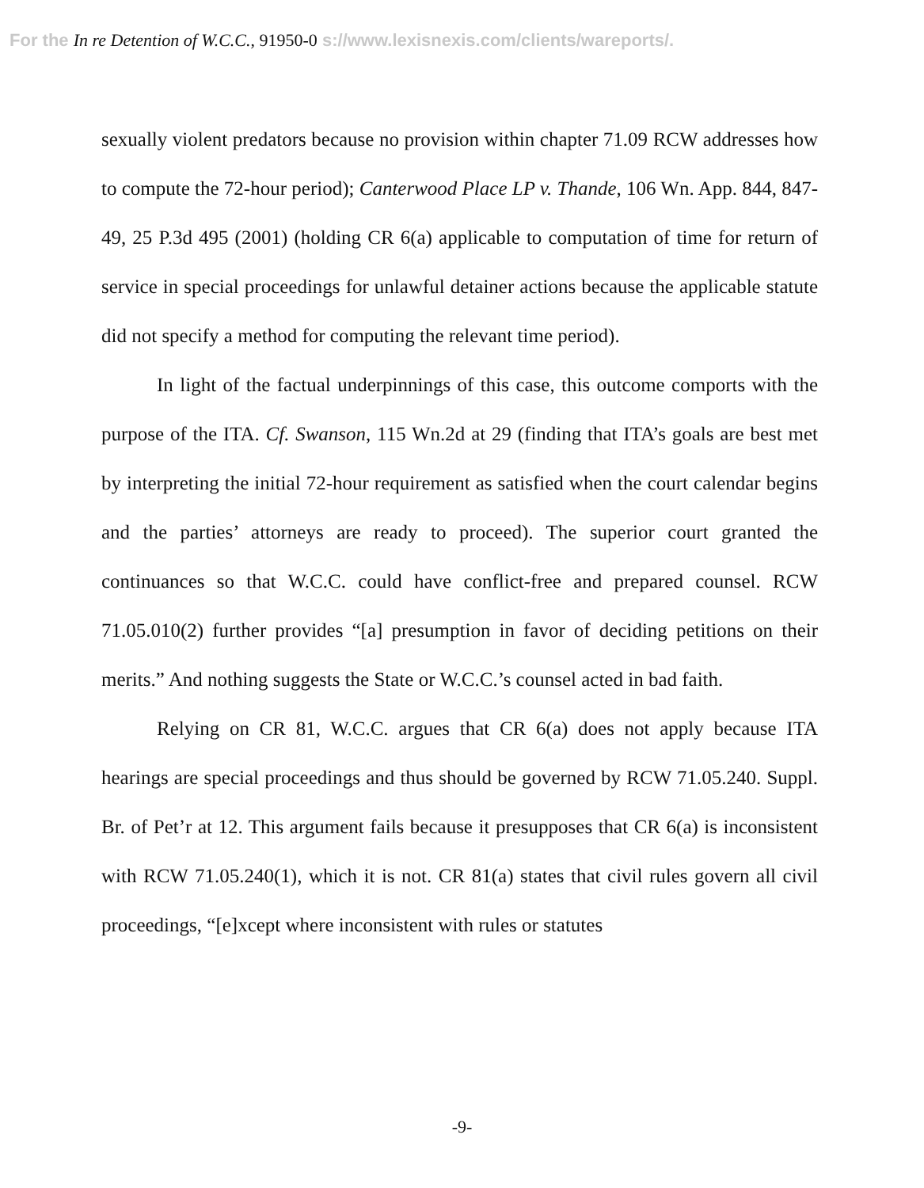For the In re Detention of W.C.C., 91950-0 s://www.lexisnexis.com/clients/wareports/.
sexually violent predators because no provision within chapter 71.09 RCW addresses how to compute the 72-hour period); Canterwood Place LP v. Thande, 106 Wn. App. 844, 847-49, 25 P.3d 495 (2001) (holding CR 6(a) applicable to computation of time for return of service in special proceedings for unlawful detainer actions because the applicable statute did not specify a method for computing the relevant time period).
In light of the factual underpinnings of this case, this outcome comports with the purpose of the ITA. Cf. Swanson, 115 Wn.2d at 29 (finding that ITA’s goals are best met by interpreting the initial 72-hour requirement as satisfied when the court calendar begins and the parties’ attorneys are ready to proceed). The superior court granted the continuances so that W.C.C. could have conflict-free and prepared counsel. RCW 71.05.010(2) further provides “[a] presumption in favor of deciding petitions on their merits.” And nothing suggests the State or W.C.C.’s counsel acted in bad faith.
Relying on CR 81, W.C.C. argues that CR 6(a) does not apply because ITA hearings are special proceedings and thus should be governed by RCW 71.05.240. Suppl. Br. of Pet’r at 12. This argument fails because it presupposes that CR 6(a) is inconsistent with RCW 71.05.240(1), which it is not. CR 81(a) states that civil rules govern all civil proceedings, “[e]xcept where inconsistent with rules or statutes
-9-